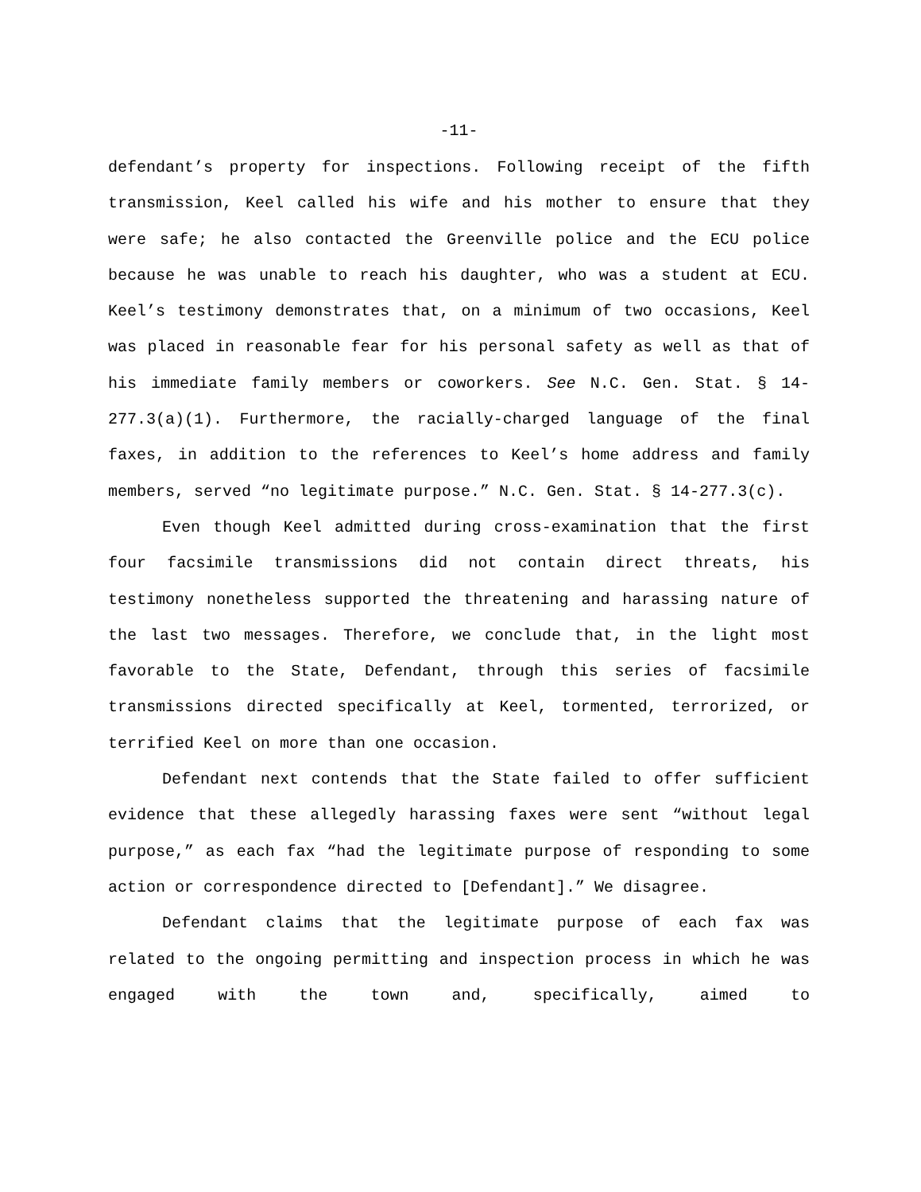-11-
defendant’s property for inspections. Following receipt of the fifth transmission, Keel called his wife and his mother to ensure that they were safe; he also contacted the Greenville police and the ECU police because he was unable to reach his daughter, who was a student at ECU. Keel’s testimony demonstrates that, on a minimum of two occasions, Keel was placed in reasonable fear for his personal safety as well as that of his immediate family members or coworkers. See N.C. Gen. Stat. § 14-277.3(a)(1). Furthermore, the racially-charged language of the final faxes, in addition to the references to Keel’s home address and family members, served “no legitimate purpose.” N.C. Gen. Stat. § 14-277.3(c).
Even though Keel admitted during cross-examination that the first four facsimile transmissions did not contain direct threats, his testimony nonetheless supported the threatening and harassing nature of the last two messages. Therefore, we conclude that, in the light most favorable to the State, Defendant, through this series of facsimile transmissions directed specifically at Keel, tormented, terrorized, or terrified Keel on more than one occasion.
Defendant next contends that the State failed to offer sufficient evidence that these allegedly harassing faxes were sent “without legal purpose,” as each fax “had the legitimate purpose of responding to some action or correspondence directed to [Defendant].” We disagree.
Defendant claims that the legitimate purpose of each fax was related to the ongoing permitting and inspection process in which he was engaged with the town and, specifically, aimed to